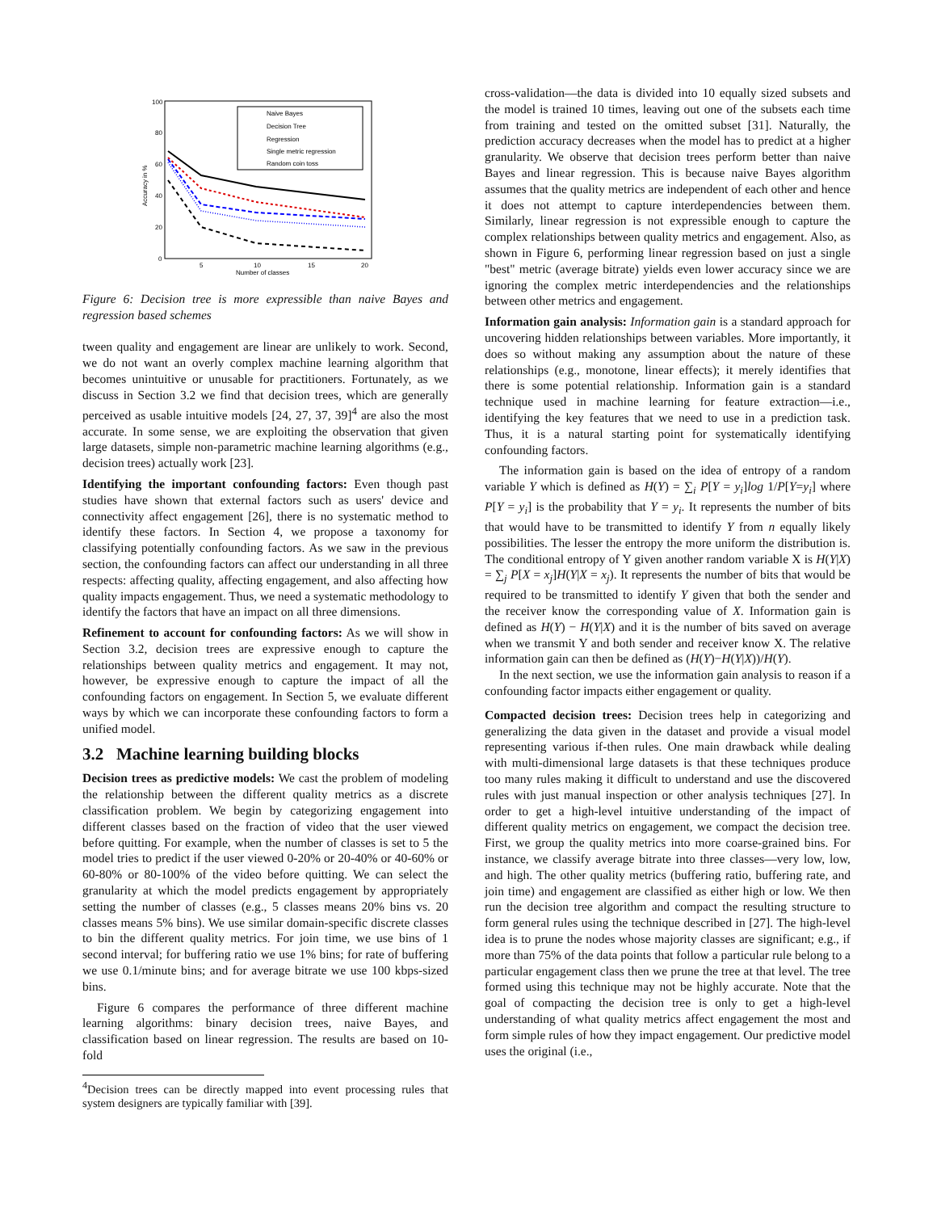100
80
60
40
20
0
5
10
15
20
Number of classes
Accuracy in %
Naive Bayes
Decision Tree
Regression
Single metric regression
Random coin toss
Figure 6: Decision tree is more expressible than naive Bayes and regression based schemes
tween quality and engagement are linear are unlikely to work. Second, we do not want an overly complex machine learning algorithm that becomes unintuitive or unusable for practitioners. Fortunately, as we discuss in Section 3.2 we find that decision trees, which are generally perceived as usable intuitive models [24, 27, 37, 39]<sup>4</sup> are also the most accurate. In some sense, we are exploiting the observation that given large datasets, simple non-parametric machine learning algorithms (e.g., decision trees) actually work [23].
Identifying the important confounding factors: Even though past studies have shown that external factors such as users' device and connectivity affect engagement [26], there is no systematic method to identify these factors. In Section 4, we propose a taxonomy for classifying potentially confounding factors. As we saw in the previous section, the confounding factors can affect our understanding in all three respects: affecting quality, affecting engagement, and also affecting how quality impacts engagement. Thus, we need a systematic methodology to identify the factors that have an impact on all three dimensions.
Refinement to account for confounding factors: As we will show in Section 3.2, decision trees are expressive enough to capture the relationships between quality metrics and engagement. It may not, however, be expressive enough to capture the impact of all the confounding factors on engagement. In Section 5, we evaluate different ways by which we can incorporate these confounding factors to form a unified model.
3.2 Machine learning building blocks
Decision trees as predictive models: We cast the problem of modeling the relationship between the different quality metrics as a discrete classification problem. We begin by categorizing engagement into different classes based on the fraction of video that the user viewed before quitting. For example, when the number of classes is set to 5 the model tries to predict if the user viewed 0-20% or 20-40% or 40-60% or 60-80% or 80-100% of the video before quitting. We can select the granularity at which the model predicts engagement by appropriately setting the number of classes (e.g., 5 classes means 20% bins vs. 20 classes means 5% bins). We use similar domain-specific discrete classes to bin the different quality metrics. For join time, we use bins of 1 second interval; for buffering ratio we use 1% bins; for rate of buffering we use 0.1/minute bins; and for average bitrate we use 100 kbps-sized bins.
Figure 6 compares the performance of three different machine learning algorithms: binary decision trees, naive Bayes, and classification based on linear regression. The results are based on 10-fold
<sup>4</sup> Decision trees can be directly mapped into event processing rules that system designers are typically familiar with [39].
cross-validation—the data is divided into 10 equally sized subsets and the model is trained 10 times, leaving out one of the subsets each time from training and tested on the omitted subset [31]. Naturally, the prediction accuracy decreases when the model has to predict at a higher granularity. We observe that decision trees perform better than naive Bayes and linear regression. This is because naive Bayes algorithm assumes that the quality metrics are independent of each other and hence it does not attempt to capture interdependencies between them. Similarly, linear regression is not expressible enough to capture the complex relationships between quality metrics and engagement. Also, as shown in Figure 6, performing linear regression based on just a single "best" metric (average bitrate) yields even lower accuracy since we are ignoring the complex metric interdependencies and the relationships between other metrics and engagement.
Information gain analysis: Information gain is a standard approach for uncovering hidden relationships between variables. More importantly, it does so without making any assumption about the nature of these relationships (e.g., monotone, linear effects); it merely identifies that there is some potential relationship. Information gain is a standard technique used in machine learning for feature extraction—i.e., identifying the key features that we need to use in a prediction task. Thus, it is a natural starting point for systematically identifying confounding factors.
The information gain is based on the idea of entropy of a random variable Y which is defined as H(Y) = ∑<sub>i</sub> P[Y = y<sub>i</sub>]log 1/P[Y=y<sub>i</sub>] where P[Y = y<sub>i</sub>] is the probability that Y = y<sub>i</sub>. It represents the number of bits that would have to be transmitted to identify Y from n equally likely possibilities. The lesser the entropy the more uniform the distribution is. The conditional entropy of Y given another random variable X is H(Y|X) = ∑<sub>j</sub> P[X = x<sub>j</sub>]H(Y|X = x<sub>j</sub>). It represents the number of bits that would be required to be transmitted to identify Y given that both the sender and the receiver know the corresponding value of X. Information gain is defined as H(Y) − H(Y|X) and it is the number of bits saved on average when we transmit Y and both sender and receiver know X. The relative information gain can then be defined as (H(Y)−H(Y|X))/H(Y).
In the next section, we use the information gain analysis to reason if a confounding factor impacts either engagement or quality.
Compacted decision trees: Decision trees help in categorizing and generalizing the data given in the dataset and provide a visual model representing various if-then rules. One main drawback while dealing with multi-dimensional large datasets is that these techniques produce too many rules making it difficult to understand and use the discovered rules with just manual inspection or other analysis techniques [27]. In order to get a high-level intuitive understanding of the impact of different quality metrics on engagement, we compact the decision tree. First, we group the quality metrics into more coarse-grained bins. For instance, we classify average bitrate into three classes—very low, low, and high. The other quality metrics (buffering ratio, buffering rate, and join time) and engagement are classified as either high or low. We then run the decision tree algorithm and compact the resulting structure to form general rules using the technique described in [27]. The high-level idea is to prune the nodes whose majority classes are significant; e.g., if more than 75% of the data points that follow a particular rule belong to a particular engagement class then we prune the tree at that level. The tree formed using this technique may not be highly accurate. Note that the goal of compacting the decision tree is only to get a high-level understanding of what quality metrics affect engagement the most and form simple rules of how they impact engagement. Our predictive model uses the original (i.e.,